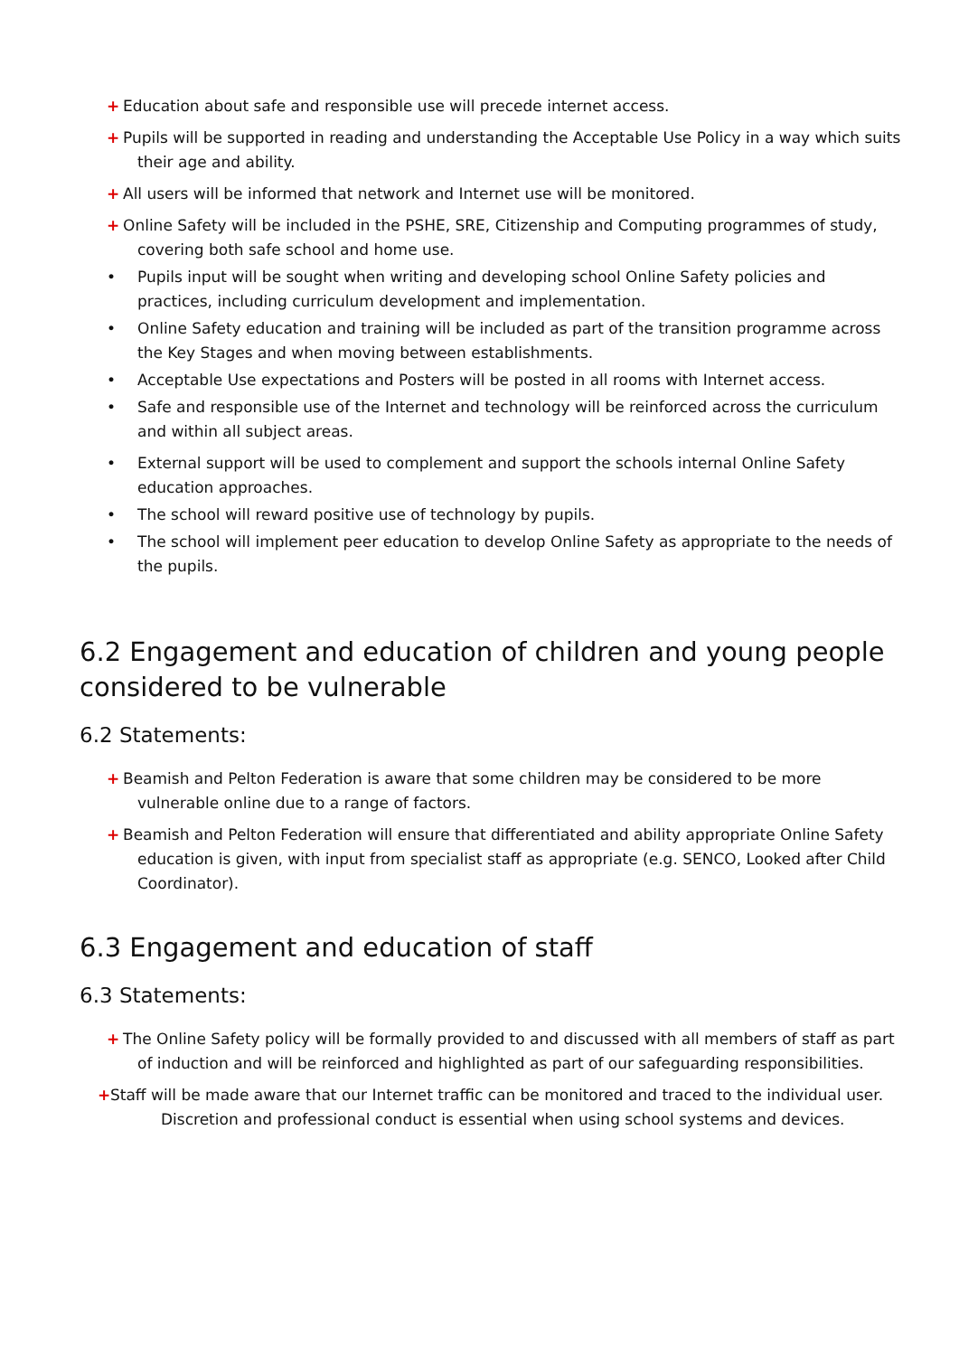+ Education about safe and responsible use will precede internet access.
+ Pupils will be supported in reading and understanding the Acceptable Use Policy in a way which suits
their age and ability.
+ All users will be informed that network and Internet use will be monitored.
+ Online Safety will be included in the PSHE, SRE, Citizenship and Computing programmes of study,
covering both safe school and home use.
• Pupils input will be sought when writing and developing school Online Safety policies and practices, including curriculum development and implementation.
• Online Safety education and training will be included as part of the transition programme across the Key Stages and when moving between establishments.
• Acceptable Use expectations and Posters will be posted in all rooms with Internet access.
• Safe and responsible use of the Internet and technology will be reinforced across the curriculum and within all subject areas.
• External support will be used to complement and support the schools internal Online Safety education approaches.
• The school will reward positive use of technology by pupils.
• The school will implement peer education to develop Online Safety as appropriate to the needs of the pupils.
6.2 Engagement and education of children and young people considered to be vulnerable
6.2 Statements:
+ Beamish and Pelton Federation is aware that some children may be considered to be more
vulnerable online due to a range of factors.
+ Beamish and Pelton Federation will ensure that differentiated and ability appropriate Online Safety
education is given, with input from specialist staff as appropriate (e.g. SENCO, Looked after Child Coordinator).
6.3 Engagement and education of staff
6.3 Statements:
+ The Online Safety policy will be formally provided to and discussed with all members of staff as part
of induction and will be reinforced and highlighted as part of our safeguarding responsibilities.
+ Staff will be made aware that our Internet traffic can be monitored and traced to the individual user.
Discretion and professional conduct is essential when using school systems and devices.